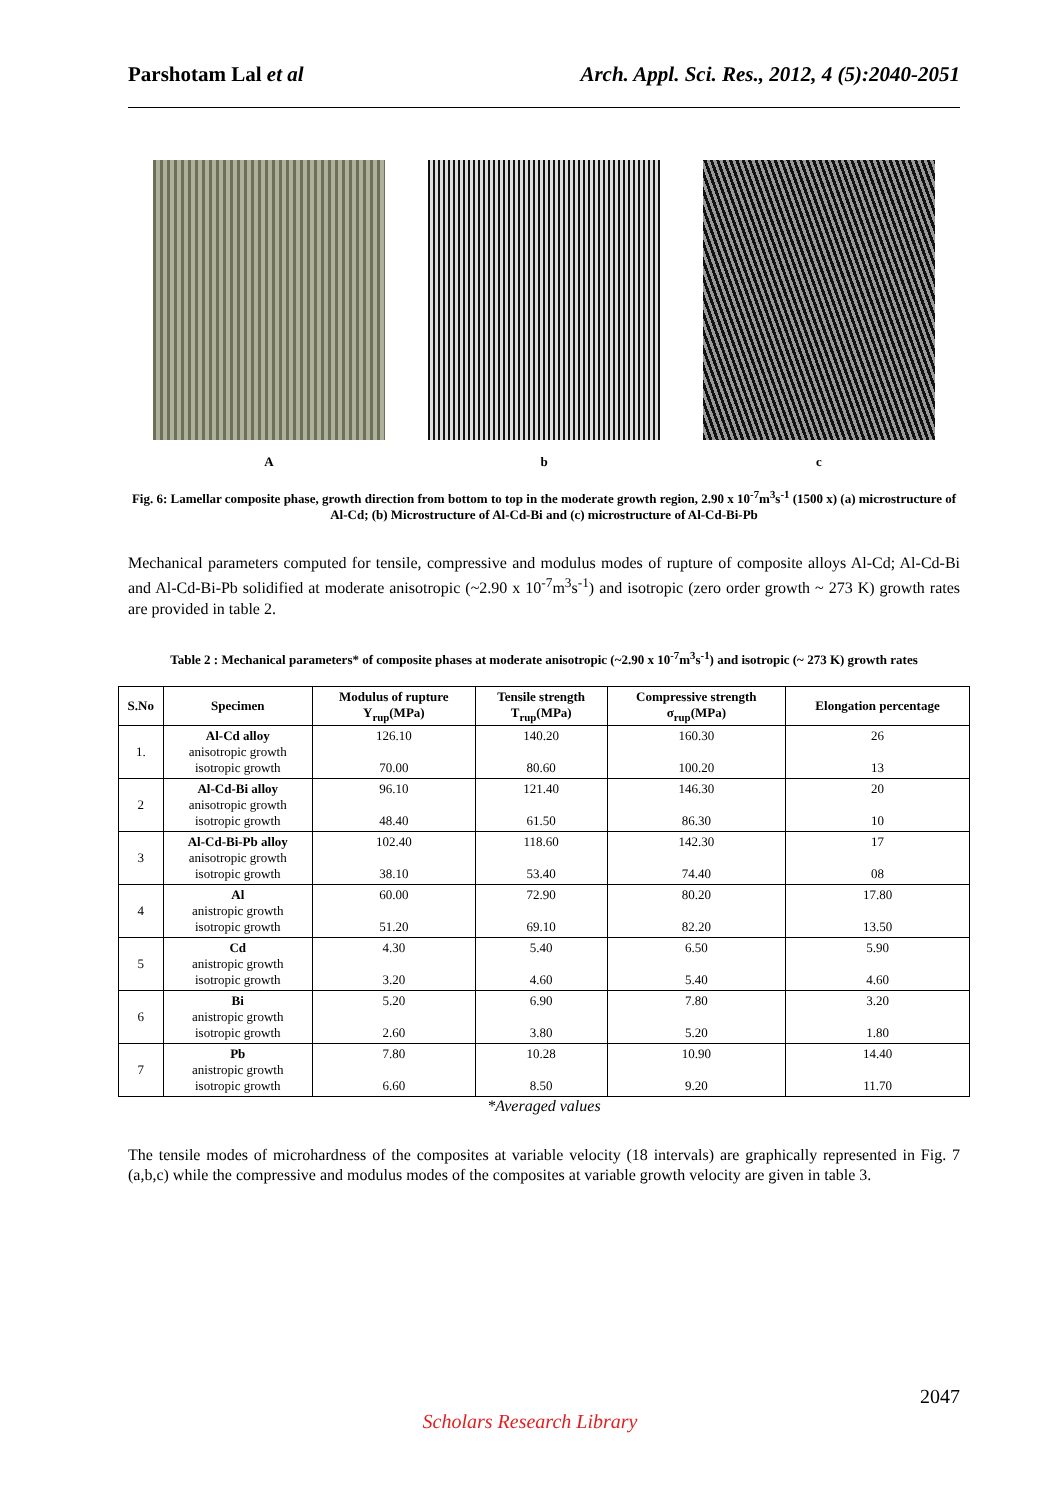Parshotam Lal et al Arch. Appl. Sci. Res., 2012, 4 (5):2040-2051
A b c
Fig. 6: Lamellar composite phase, growth direction from bottom to top in the moderate growth region, 2.90 x 10<sup>-7</sup>m<sup>3</sup>s<sup>-1</sup> (1500 x) (a) microstructure of Al-Cd; (b) Microstructure of Al-Cd-Bi and (c) microstructure of Al-Cd-Bi-Pb
Mechanical parameters computed for tensile, compressive and modulus modes of rupture of composite alloys Al-Cd; Al-Cd-Bi and Al-Cd-Bi-Pb solidified at moderate anisotropic (~2.90 x 10<sup>-7</sup>m<sup>3</sup>s<sup>-1</sup>) and isotropic (zero order growth ~ 273 K) growth rates are provided in table 2.
Table 2 : Mechanical parameters* of composite phases at moderate anisotropic (~2.90 x 10<sup>-7</sup>m<sup>3</sup>s<sup>-1</sup>) and isotropic (~ 273 K) growth rates
| S.No | Specimen | Modulus of rupture Y<sub>rup</sub>(MPa) | Tensile strength T<sub>rup</sub>(MPa) | Compressive strength σ<sub>rup</sub>(MPa) | Elongation percentage |
| --- | --- | --- | --- | --- | --- |
| 1. | Al-Cd alloy anisotropic growth isotropic growth | 126.10 70.00 | 140.20 80.60 | 160.30 100.20 | 26 13 |
| 2 | Al-Cd-Bi alloy anisotropic growth isotropic growth | 96.10 48.40 | 121.40 61.50 | 146.30 86.30 | 20 10 |
| 3 | Al-Cd-Bi-Pb alloy anisotropic growth isotropic growth | 102.40 38.10 | 118.60 53.40 | 142.30 74.40 | 17 08 |
| 4 | Al anistropic growth isotropic growth | 60.00 51.20 | 72.90 69.10 | 80.20 82.20 | 17.80 13.50 |
| 5 | Cd anistropic growth isotropic growth | 4.30 3.20 | 5.40 4.60 | 6.50 5.40 | 5.90 4.60 |
| 6 | Bi anistropic growth isotropic growth | 5.20 2.60 | 6.90 3.80 | 7.80 5.20 | 3.20 1.80 |
| 7 | Pb anistropic growth isotropic growth | 7.80 6.60 | 10.28 8.50 | 10.90 9.20 | 14.40 11.70 |
*Averaged values
The tensile modes of microhardness of the composites at variable velocity (18 intervals) are graphically represented in Fig. 7 (a,b,c) while the compressive and modulus modes of the composites at variable growth velocity are given in table 3.
2047
Scholars Research Library